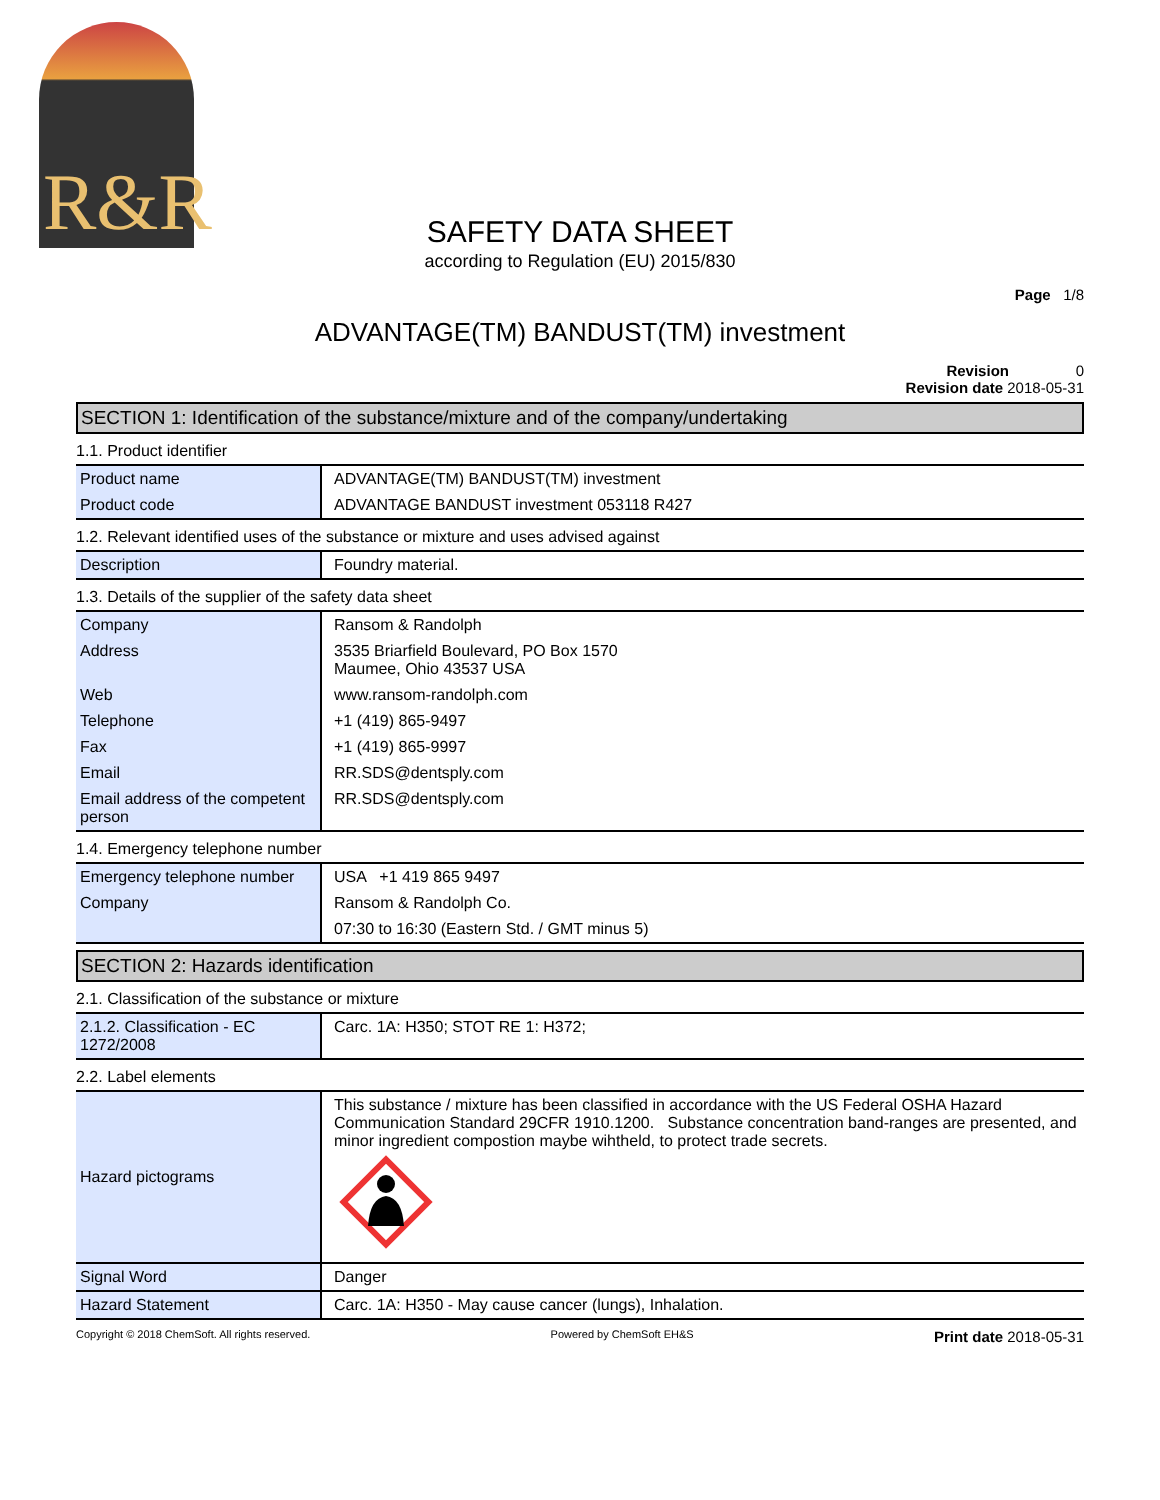R&R
SAFETY DATA SHEET
according to Regulation (EU) 2015/830
Page 1/8
ADVANTAGE(TM) BANDUST(TM) investment
Revision 0
Revision date 2018-05-31
SECTION 1: Identification of the substance/mixture and of the company/undertaking
1.1. Product identifier
| Product name | ADVANTAGE(TM) BANDUST(TM) investment |
| Product code | ADVANTAGE BANDUST investment 053118 R427 |
1.2. Relevant identified uses of the substance or mixture and uses advised against
| Description | Foundry material. |
1.3. Details of the supplier of the safety data sheet
| Company | Ransom & Randolph |
| Address | 3535 Briarfield Boulevard, PO Box 1570 Maumee, Ohio 43537 USA |
| Web | www.ransom-randolph.com |
| Telephone | +1 (419) 865-9497 |
| Fax | +1 (419) 865-9997 |
| Email | RR.SDS@dentsply.com |
| Email address of the competent person | RR.SDS@dentsply.com |
1.4. Emergency telephone number
| Emergency telephone number | USA +1 419 865 9497 |
| Company | Ransom & Randolph Co. |
| | 07:30 to 16:30 (Eastern Std. / GMT minus 5) |
SECTION 2: Hazards identification
2.1. Classification of the substance or mixture
| 2.1.2. Classification - EC 1272/2008 | Carc. 1A: H350; STOT RE 1: H372; |
2.2. Label elements
| Hazard pictograms | This substance / mixture has been classified in accordance with the US Federal OSHA Hazard Communication Standard 29CFR 1910.1200. Substance concentration band-ranges are presented, and minor ingredient compostion maybe wihtheld, to protect trade secrets. |
| Signal Word | Danger |
| Hazard Statement | Carc. 1A: H350 - May cause cancer (lungs), Inhalation. |
Copyright © 2018 ChemSoft. All rights reserved. Powered by ChemSoft EH&S Print date 2018-05-31